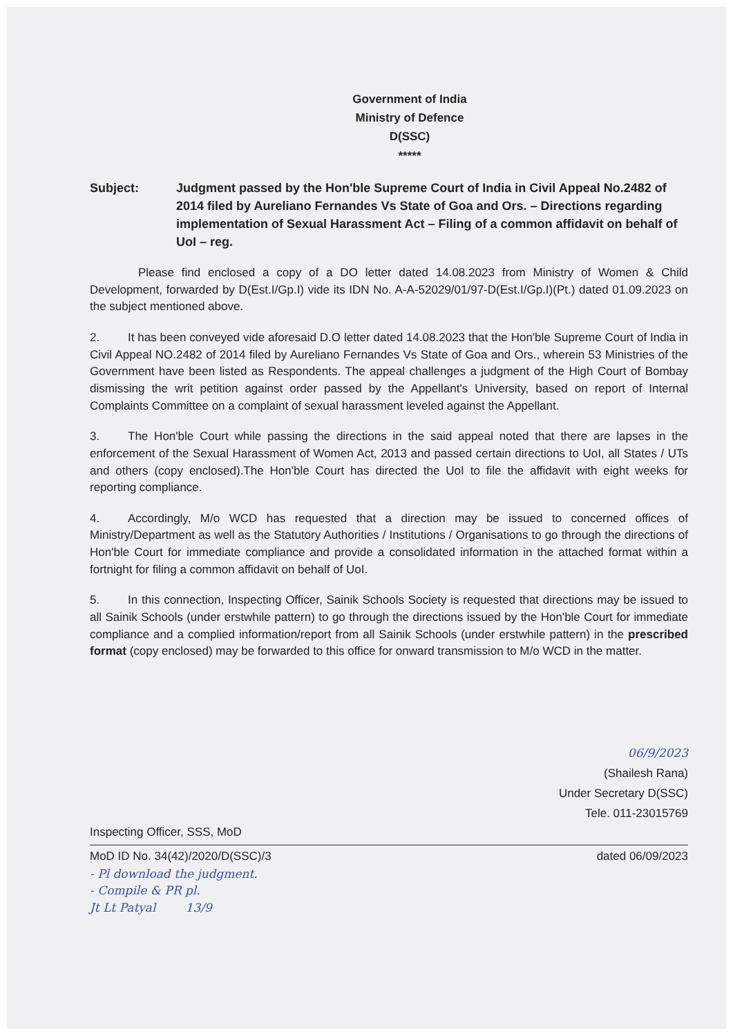Government of India
Ministry of Defence
D(SSC)
*****
Subject: Judgment passed by the Hon'ble Supreme Court of India in Civil Appeal No.2482 of 2014 filed by Aureliano Fernandes Vs State of Goa and Ors. – Directions regarding implementation of Sexual Harassment Act – Filing of a common affidavit on behalf of UoI – reg.
Please find enclosed a copy of a DO letter dated 14.08.2023 from Ministry of Women & Child Development, forwarded by D(Est.I/Gp.I) vide its IDN No. A-A-52029/01/97-D(Est.I/Gp.I)(Pt.) dated 01.09.2023 on the subject mentioned above.
2. It has been conveyed vide aforesaid D.O letter dated 14.08.2023 that the Hon'ble Supreme Court of India in Civil Appeal NO.2482 of 2014 filed by Aureliano Fernandes Vs State of Goa and Ors., wherein 53 Ministries of the Government have been listed as Respondents. The appeal challenges a judgment of the High Court of Bombay dismissing the writ petition against order passed by the Appellant's University, based on report of Internal Complaints Committee on a complaint of sexual harassment leveled against the Appellant.
3. The Hon'ble Court while passing the directions in the said appeal noted that there are lapses in the enforcement of the Sexual Harassment of Women Act, 2013 and passed certain directions to UoI, all States / UTs and others (copy enclosed).The Hon'ble Court has directed the UoI to file the affidavit with eight weeks for reporting compliance.
4. Accordingly, M/o WCD has requested that a direction may be issued to concerned offices of Ministry/Department as well as the Statutory Authorities / Institutions / Organisations to go through the directions of Hon'ble Court for immediate compliance and provide a consolidated information in the attached format within a fortnight for filing a common affidavit on behalf of UoI.
5. In this connection, Inspecting Officer, Sainik Schools Society is requested that directions may be issued to all Sainik Schools (under erstwhile pattern) to go through the directions issued by the Hon'ble Court for immediate compliance and a complied information/report from all Sainik Schools (under erstwhile pattern) in the prescribed format (copy enclosed) may be forwarded to this office for onward transmission to M/o WCD in the matter.
06/9/2023
(Shailesh Rana)
Under Secretary D(SSC)
Tele. 011-23015769
Inspecting Officer, SSS, MoD
MoD ID No. 34(42)/2020/D(SSC)/3 dated 06/09/2023
- Pl download the judgment.
- Compile & PR pl.
Jt Lt Patyal 13/9